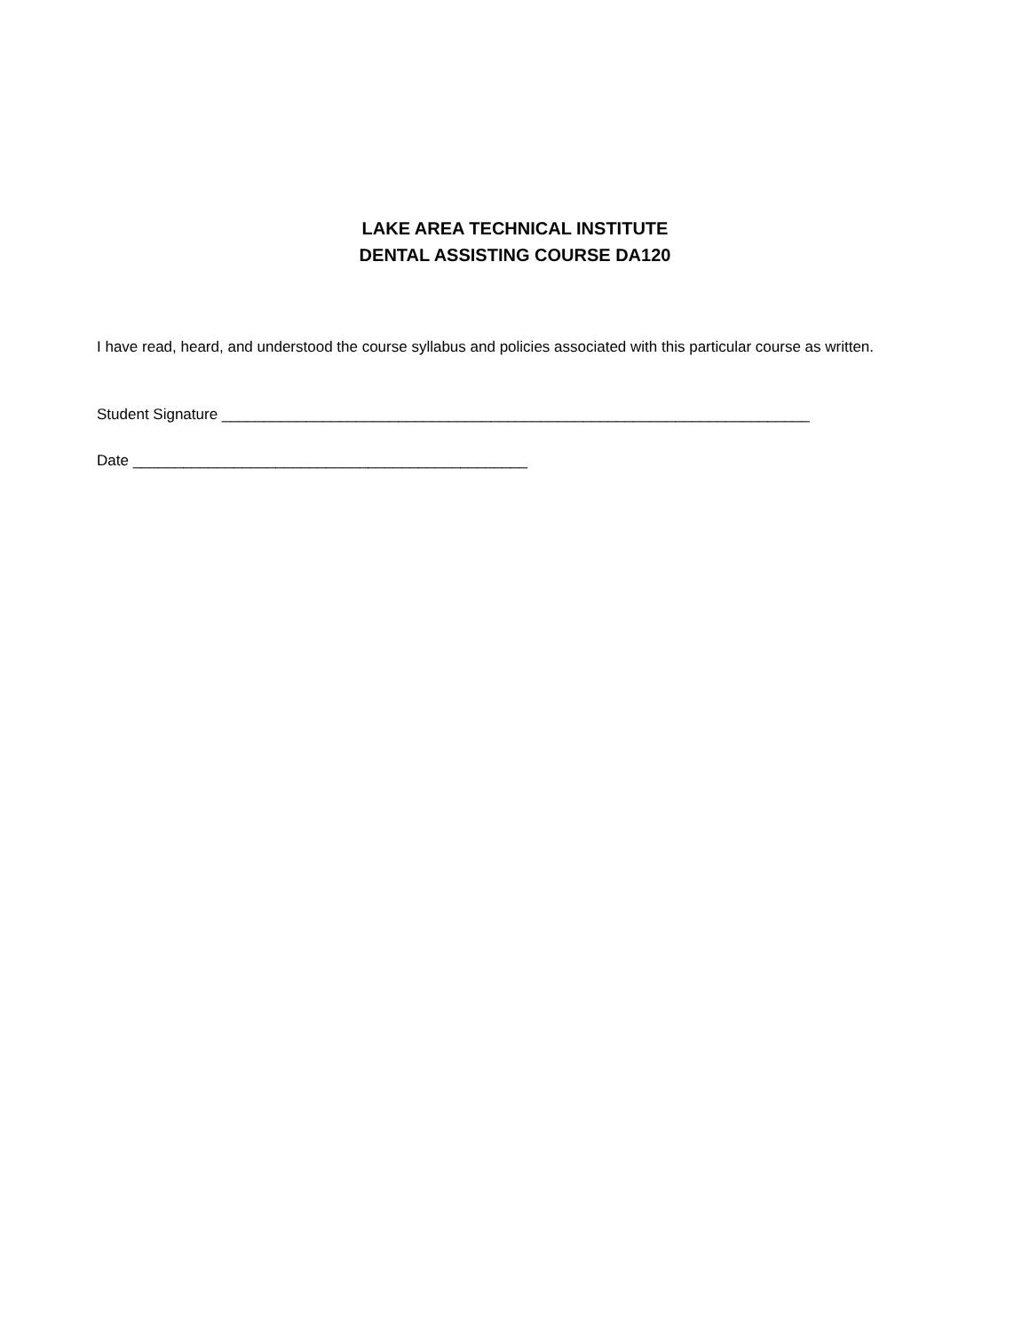LAKE AREA TECHNICAL INSTITUTE
DENTAL ASSISTING COURSE DA120
I have read, heard, and understood the course syllabus and policies associated with this particular course as written.
Student Signature ______________________________________________________________________
Date _______________________________________________